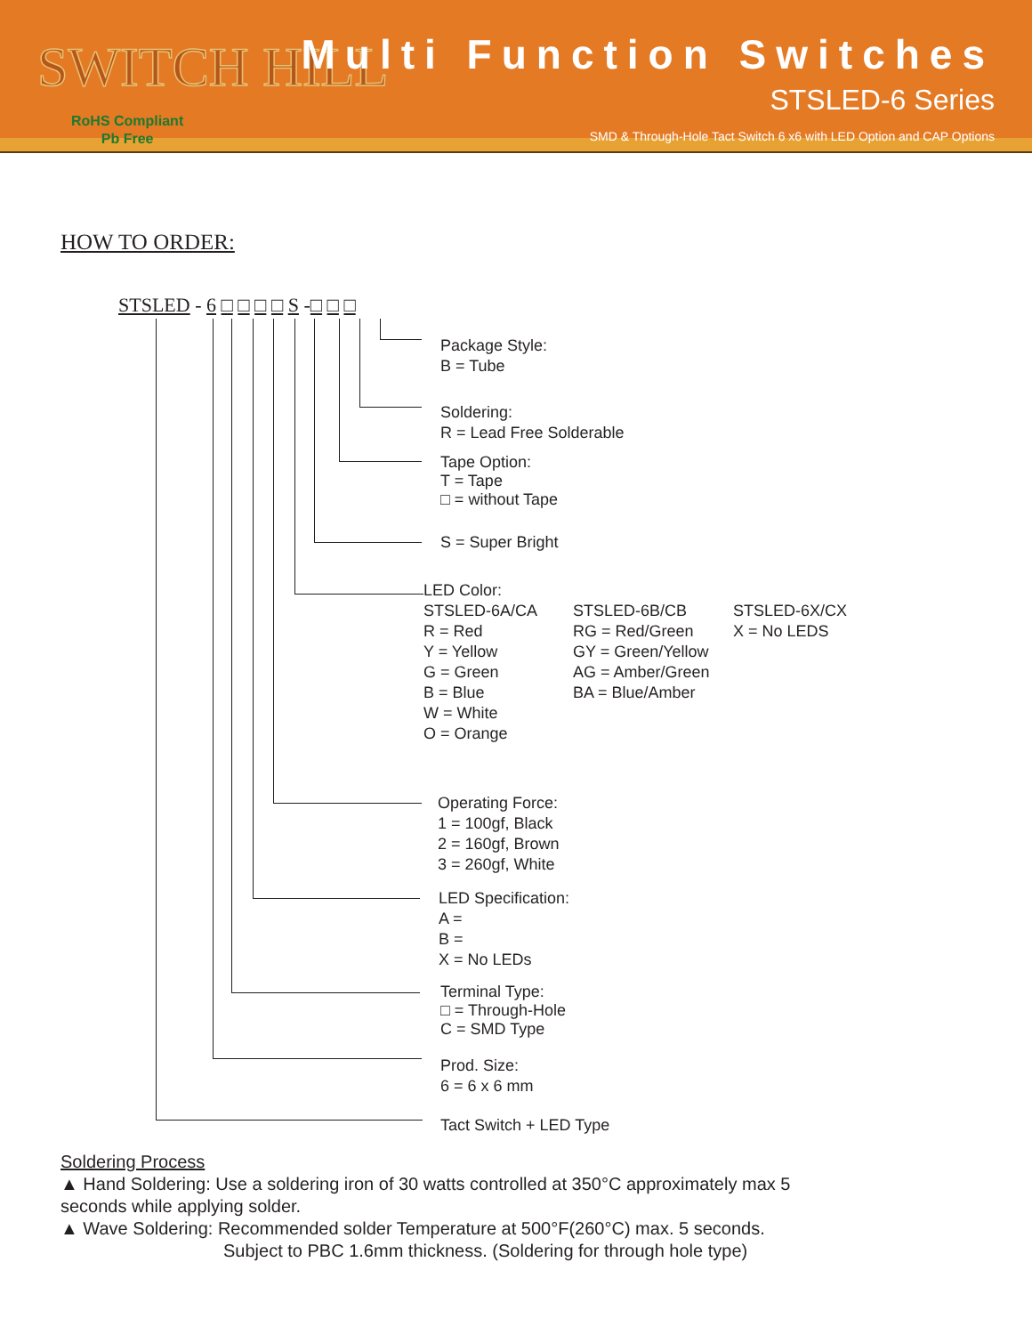SWITCH HILL
RoHS Compliant
Pb Free
Multi Function Switches
STSLED-6 Series
SMD & Through-Hole Tact Switch 6 x6 with LED Option and CAP Options
HOW TO ORDER:
STSLED - 6 □ □ □ □ S -□ □ □
Package Style:
B = Tube
Soldering:
R = Lead Free Solderable
Tape Option:
T = Tape
□ = without Tape
S = Super Bright
LED Color:
STSLED-6A/CA
R = Red
Y = Yellow
G = Green
B = Blue
W = White
O = Orange
STSLED-6B/CB
RG = Red/Green
GY = Green/Yellow
AG = Amber/Green
BA = Blue/Amber
STSLED-6X/CX
X = No LEDS
Operating Force:
1 = 100gf, Black
2 = 160gf, Brown
3 = 260gf, White
LED Specification:
A =
B =
X = No LEDs
Terminal Type:
□ = Through-Hole
C = SMD Type
Prod. Size:
6 = 6 x 6 mm
Tact Switch + LED Type
Soldering Process
▲ Hand Soldering: Use a soldering iron of 30 watts controlled at 350°C approximately max 5 seconds while applying solder.
▲ Wave Soldering: Recommended solder Temperature at 500°F(260°C) max. 5 seconds.
Subject to PBC 1.6mm thickness. (Soldering for through hole type)